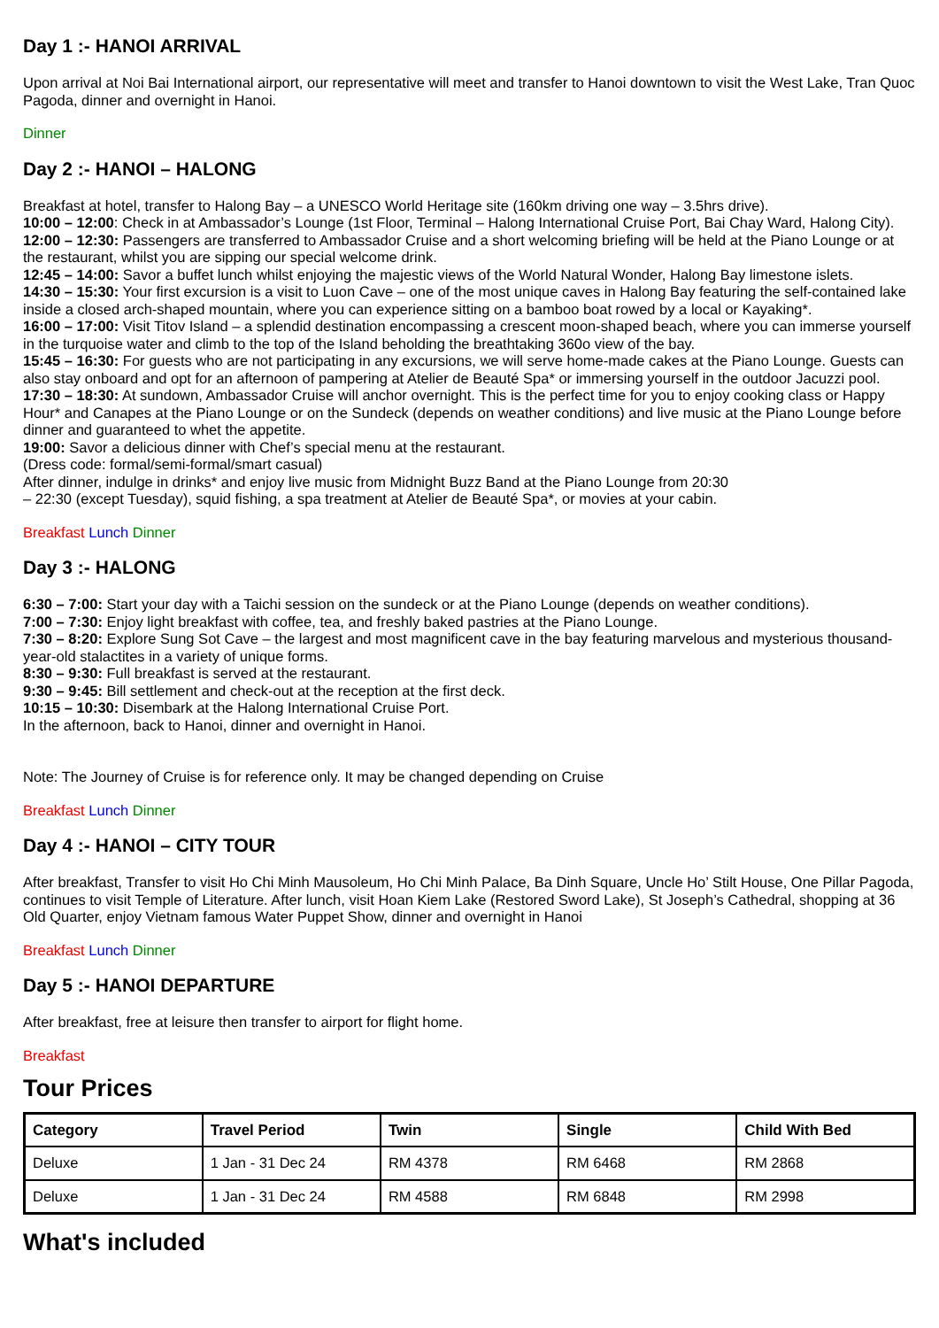Day 1 :- HANOI ARRIVAL
Upon arrival at Noi Bai International airport, our representative will meet and transfer to Hanoi downtown to visit the West Lake, Tran Quoc Pagoda, dinner and overnight in Hanoi.
Dinner
Day 2 :- HANOI – HALONG
Breakfast at hotel, transfer to Halong Bay – a UNESCO World Heritage site (160km driving one way – 3.5hrs drive).
10:00 – 12:00: Check in at Ambassador’s Lounge (1st Floor, Terminal – Halong International Cruise Port, Bai Chay Ward, Halong City).
12:00 – 12:30: Passengers are transferred to Ambassador Cruise and a short welcoming briefing will be held at the Piano Lounge or at the restaurant, whilst you are sipping our special welcome drink.
12:45 – 14:00: Savor a buffet lunch whilst enjoying the majestic views of the World Natural Wonder, Halong Bay limestone islets.
14:30 – 15:30: Your first excursion is a visit to Luon Cave – one of the most unique caves in Halong Bay featuring the self-contained lake inside a closed arch-shaped mountain, where you can experience sitting on a bamboo boat rowed by a local or Kayaking*.
16:00 – 17:00: Visit Titov Island – a splendid destination encompassing a crescent moon-shaped beach, where you can immerse yourself in the turquoise water and climb to the top of the Island beholding the breathtaking 360o view of the bay.
15:45 – 16:30: For guests who are not participating in any excursions, we will serve home-made cakes at the Piano Lounge. Guests can also stay onboard and opt for an afternoon of pampering at Atelier de Beauté Spa* or immersing yourself in the outdoor Jacuzzi pool.
17:30 – 18:30: At sundown, Ambassador Cruise will anchor overnight. This is the perfect time for you to enjoy cooking class or Happy Hour* and Canapes at the Piano Lounge or on the Sundeck (depends on weather conditions) and live music at the Piano Lounge before dinner and guaranteed to whet the appetite.
19:00: Savor a delicious dinner with Chef’s special menu at the restaurant.
(Dress code: formal/semi-formal/smart casual)
After dinner, indulge in drinks* and enjoy live music from Midnight Buzz Band at the Piano Lounge from 20:30
– 22:30 (except Tuesday), squid fishing, a spa treatment at Atelier de Beauté Spa*, or movies at your cabin.
Breakfast Lunch Dinner
Day 3 :- HALONG
6:30 – 7:00: Start your day with a Taichi session on the sundeck or at the Piano Lounge (depends on weather conditions).
7:00 – 7:30: Enjoy light breakfast with coffee, tea, and freshly baked pastries at the Piano Lounge.
7:30 – 8:20: Explore Sung Sot Cave – the largest and most magnificent cave in the bay featuring marvelous and mysterious thousand-year-old stalactites in a variety of unique forms.
8:30 – 9:30: Full breakfast is served at the restaurant.
9:30 – 9:45: Bill settlement and check-out at the reception at the first deck.
10:15 – 10:30: Disembark at the Halong International Cruise Port.
In the afternoon, back to Hanoi, dinner and overnight in Hanoi.
Note: The Journey of Cruise is for reference only. It may be changed depending on Cruise
Breakfast Lunch Dinner
Day 4 :- HANOI – CITY TOUR
After breakfast, Transfer to visit Ho Chi Minh Mausoleum, Ho Chi Minh Palace, Ba Dinh Square, Uncle Ho’ Stilt House, One Pillar Pagoda, continues to visit Temple of Literature. After lunch, visit Hoan Kiem Lake (Restored Sword Lake), St Joseph’s Cathedral, shopping at 36 Old Quarter, enjoy Vietnam famous Water Puppet Show, dinner and overnight in Hanoi
Breakfast Lunch Dinner
Day 5 :- HANOI DEPARTURE
After breakfast, free at leisure then transfer to airport for flight home.
Breakfast
Tour Prices
| Category | Travel Period | Twin | Single | Child With Bed |
| --- | --- | --- | --- | --- |
| Deluxe | 1 Jan - 31 Dec 24 | RM 4378 | RM 6468 | RM 2868 |
| Deluxe | 1 Jan - 31 Dec 24 | RM 4588 | RM 6848 | RM 2998 |
What's included